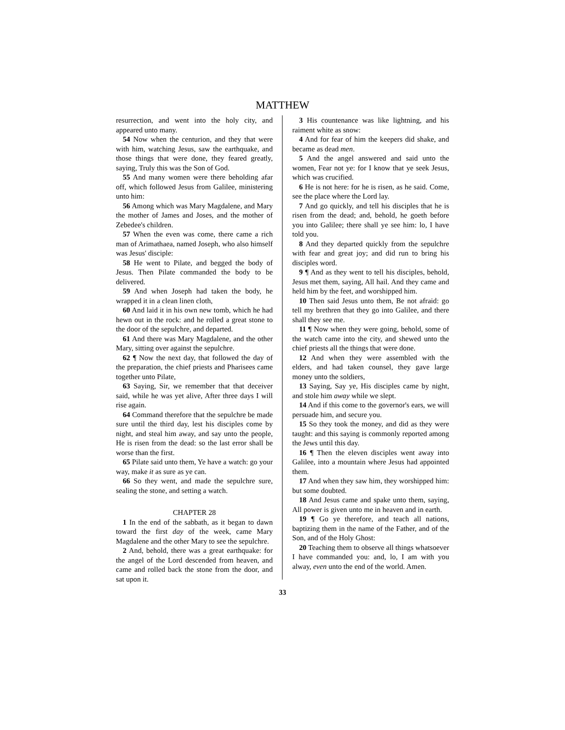MATTHEW
resurrection, and went into the holy city, and appeared unto many.
54 Now when the centurion, and they that were with him, watching Jesus, saw the earthquake, and those things that were done, they feared greatly, saying, Truly this was the Son of God.
55 And many women were there beholding afar off, which followed Jesus from Galilee, ministering unto him:
56 Among which was Mary Magdalene, and Mary the mother of James and Joses, and the mother of Zebedee's children.
57 When the even was come, there came a rich man of Arimathaea, named Joseph, who also himself was Jesus' disciple:
58 He went to Pilate, and begged the body of Jesus. Then Pilate commanded the body to be delivered.
59 And when Joseph had taken the body, he wrapped it in a clean linen cloth,
60 And laid it in his own new tomb, which he had hewn out in the rock: and he rolled a great stone to the door of the sepulchre, and departed.
61 And there was Mary Magdalene, and the other Mary, sitting over against the sepulchre.
62 ¶ Now the next day, that followed the day of the preparation, the chief priests and Pharisees came together unto Pilate,
63 Saying, Sir, we remember that that deceiver said, while he was yet alive, After three days I will rise again.
64 Command therefore that the sepulchre be made sure until the third day, lest his disciples come by night, and steal him away, and say unto the people, He is risen from the dead: so the last error shall be worse than the first.
65 Pilate said unto them, Ye have a watch: go your way, make it as sure as ye can.
66 So they went, and made the sepulchre sure, sealing the stone, and setting a watch.
CHAPTER 28
1 In the end of the sabbath, as it began to dawn toward the first day of the week, came Mary Magdalene and the other Mary to see the sepulchre.
2 And, behold, there was a great earthquake: for the angel of the Lord descended from heaven, and came and rolled back the stone from the door, and sat upon it.
3 His countenance was like lightning, and his raiment white as snow:
4 And for fear of him the keepers did shake, and became as dead men.
5 And the angel answered and said unto the women, Fear not ye: for I know that ye seek Jesus, which was crucified.
6 He is not here: for he is risen, as he said. Come, see the place where the Lord lay.
7 And go quickly, and tell his disciples that he is risen from the dead; and, behold, he goeth before you into Galilee; there shall ye see him: lo, I have told you.
8 And they departed quickly from the sepulchre with fear and great joy; and did run to bring his disciples word.
9 ¶ And as they went to tell his disciples, behold, Jesus met them, saying, All hail. And they came and held him by the feet, and worshipped him.
10 Then said Jesus unto them, Be not afraid: go tell my brethren that they go into Galilee, and there shall they see me.
11 ¶ Now when they were going, behold, some of the watch came into the city, and shewed unto the chief priests all the things that were done.
12 And when they were assembled with the elders, and had taken counsel, they gave large money unto the soldiers,
13 Saying, Say ye, His disciples came by night, and stole him away while we slept.
14 And if this come to the governor's ears, we will persuade him, and secure you.
15 So they took the money, and did as they were taught: and this saying is commonly reported among the Jews until this day.
16 ¶ Then the eleven disciples went away into Galilee, into a mountain where Jesus had appointed them.
17 And when they saw him, they worshipped him: but some doubted.
18 And Jesus came and spake unto them, saying, All power is given unto me in heaven and in earth.
19 ¶ Go ye therefore, and teach all nations, baptizing them in the name of the Father, and of the Son, and of the Holy Ghost:
20 Teaching them to observe all things whatsoever I have commanded you: and, lo, I am with you alway, even unto the end of the world. Amen.
33